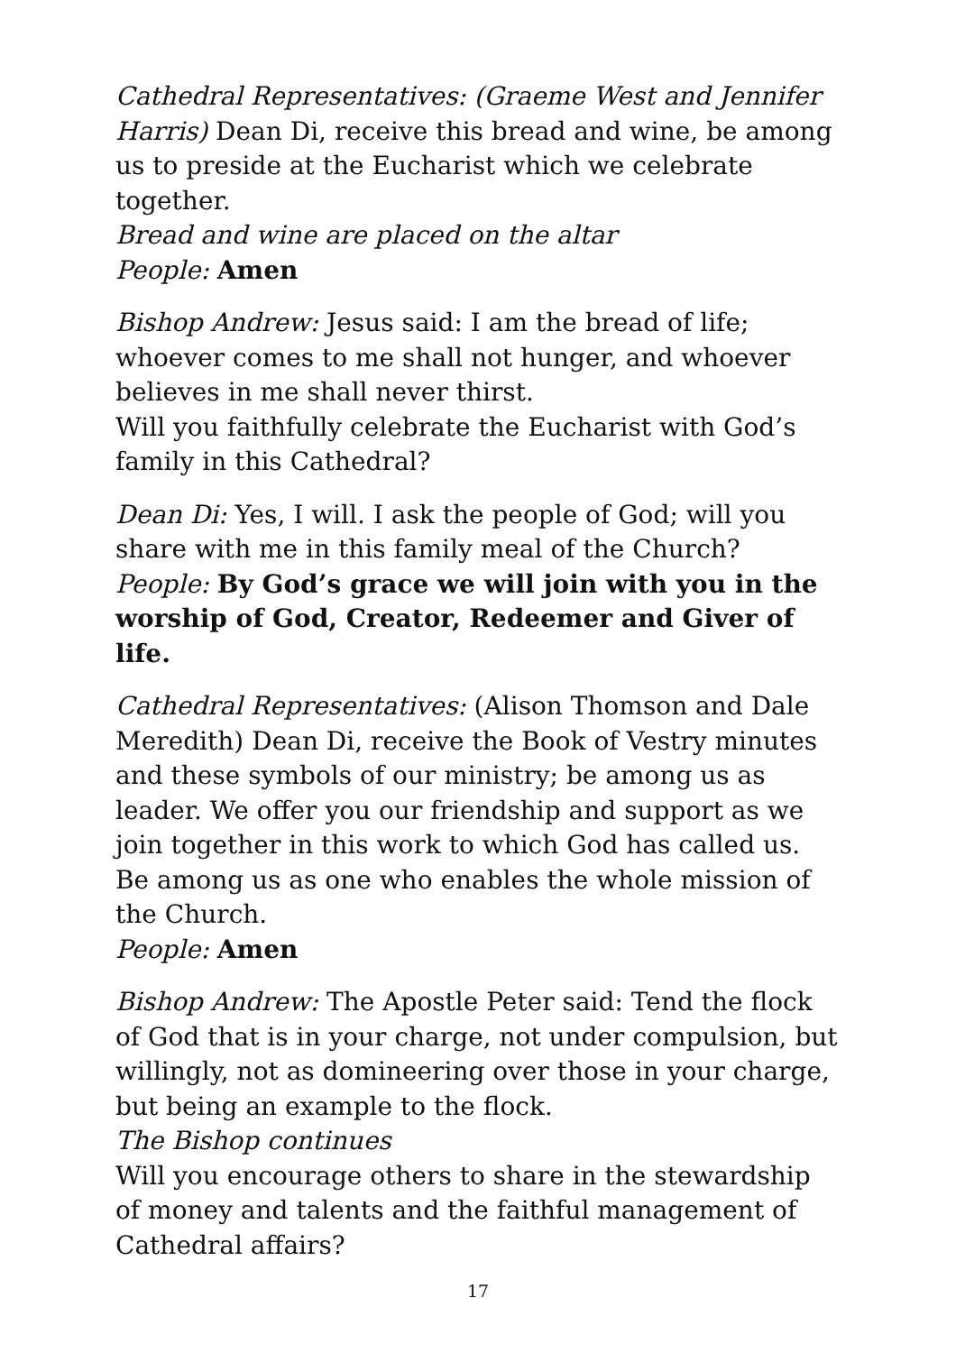Cathedral Representatives: (Graeme West and Jennifer Harris) Dean Di, receive this bread and wine, be among us to preside at the Eucharist which we celebrate together.
Bread and wine are placed on the altar
People: Amen
Bishop Andrew: Jesus said: I am the bread of life; whoever comes to me shall not hunger, and whoever believes in me shall never thirst.
Will you faithfully celebrate the Eucharist with God’s family in this Cathedral?
Dean Di: Yes, I will. I ask the people of God; will you share with me in this family meal of the Church?
People: By God’s grace we will join with you in the worship of God, Creator, Redeemer and Giver of life.
Cathedral Representatives: (Alison Thomson and Dale Meredith) Dean Di, receive the Book of Vestry minutes and these symbols of our ministry; be among us as leader. We offer you our friendship and support as we join together in this work to which God has called us. Be among us as one who enables the whole mission of the Church.
People: Amen
Bishop Andrew: The Apostle Peter said: Tend the flock of God that is in your charge, not under compulsion, but willingly, not as domineering over those in your charge, but being an example to the flock.
The Bishop continues
Will you encourage others to share in the stewardship of money and talents and the faithful management of Cathedral affairs?
17